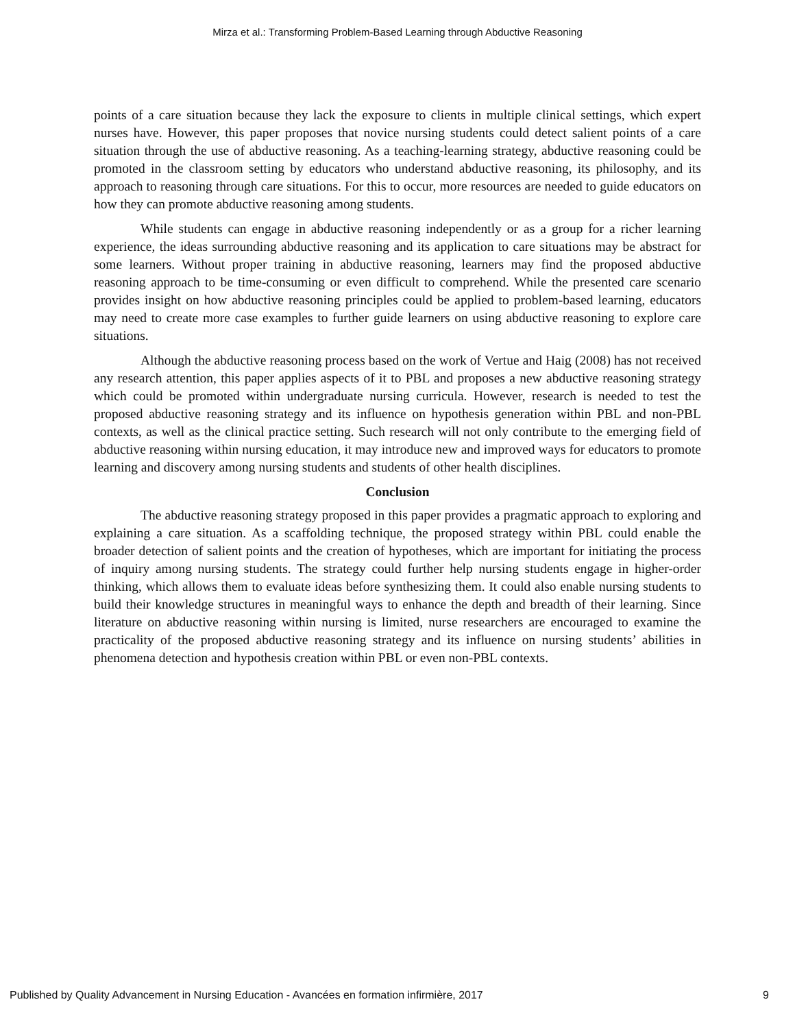Mirza et al.: Transforming Problem-Based Learning through Abductive Reasoning
points of a care situation because they lack the exposure to clients in multiple clinical settings, which expert nurses have. However, this paper proposes that novice nursing students could detect salient points of a care situation through the use of abductive reasoning. As a teaching-learning strategy, abductive reasoning could be promoted in the classroom setting by educators who understand abductive reasoning, its philosophy, and its approach to reasoning through care situations. For this to occur, more resources are needed to guide educators on how they can promote abductive reasoning among students.
While students can engage in abductive reasoning independently or as a group for a richer learning experience, the ideas surrounding abductive reasoning and its application to care situations may be abstract for some learners. Without proper training in abductive reasoning, learners may find the proposed abductive reasoning approach to be time-consuming or even difficult to comprehend. While the presented care scenario provides insight on how abductive reasoning principles could be applied to problem-based learning, educators may need to create more case examples to further guide learners on using abductive reasoning to explore care situations.
Although the abductive reasoning process based on the work of Vertue and Haig (2008) has not received any research attention, this paper applies aspects of it to PBL and proposes a new abductive reasoning strategy which could be promoted within undergraduate nursing curricula. However, research is needed to test the proposed abductive reasoning strategy and its influence on hypothesis generation within PBL and non-PBL contexts, as well as the clinical practice setting. Such research will not only contribute to the emerging field of abductive reasoning within nursing education, it may introduce new and improved ways for educators to promote learning and discovery among nursing students and students of other health disciplines.
Conclusion
The abductive reasoning strategy proposed in this paper provides a pragmatic approach to exploring and explaining a care situation. As a scaffolding technique, the proposed strategy within PBL could enable the broader detection of salient points and the creation of hypotheses, which are important for initiating the process of inquiry among nursing students. The strategy could further help nursing students engage in higher-order thinking, which allows them to evaluate ideas before synthesizing them. It could also enable nursing students to build their knowledge structures in meaningful ways to enhance the depth and breadth of their learning. Since literature on abductive reasoning within nursing is limited, nurse researchers are encouraged to examine the practicality of the proposed abductive reasoning strategy and its influence on nursing students’ abilities in phenomena detection and hypothesis creation within PBL or even non-PBL contexts.
Published by Quality Advancement in Nursing Education - Avancées en formation infirmière, 2017 9